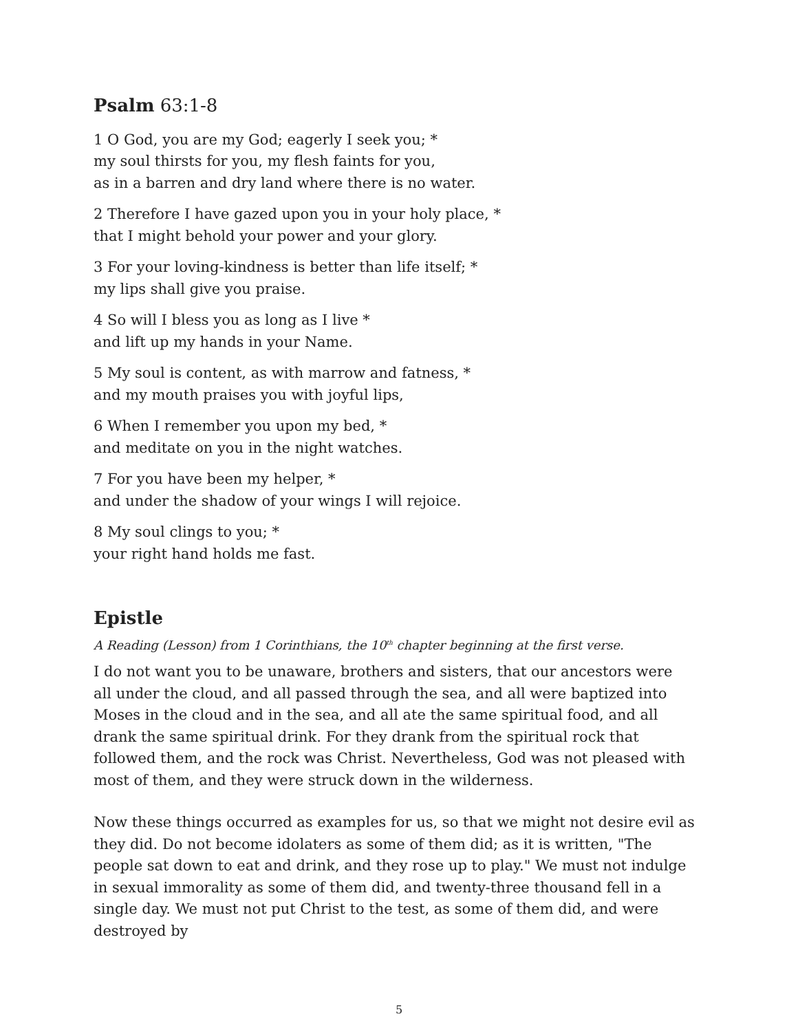Psalm 63:1-8
1 O God, you are my God; eagerly I seek you; *
my soul thirsts for you, my flesh faints for you,
as in a barren and dry land where there is no water.
2 Therefore I have gazed upon you in your holy place, *
that I might behold your power and your glory.
3 For your loving-kindness is better than life itself; *
my lips shall give you praise.
4 So will I bless you as long as I live *
and lift up my hands in your Name.
5 My soul is content, as with marrow and fatness, *
and my mouth praises you with joyful lips,
6 When I remember you upon my bed, *
and meditate on you in the night watches.
7 For you have been my helper, *
and under the shadow of your wings I will rejoice.
8 My soul clings to you; *
your right hand holds me fast.
Epistle
A Reading (Lesson) from 1 Corinthians, the 10<sup>th</sup> chapter beginning at the first verse.
I do not want you to be unaware, brothers and sisters, that our ancestors were all under the cloud, and all passed through the sea, and all were baptized into Moses in the cloud and in the sea, and all ate the same spiritual food, and all drank the same spiritual drink. For they drank from the spiritual rock that followed them, and the rock was Christ. Nevertheless, God was not pleased with most of them, and they were struck down in the wilderness.
Now these things occurred as examples for us, so that we might not desire evil as they did. Do not become idolaters as some of them did; as it is written, "The people sat down to eat and drink, and they rose up to play." We must not indulge in sexual immorality as some of them did, and twenty-three thousand fell in a single day. We must not put Christ to the test, as some of them did, and were destroyed by
5